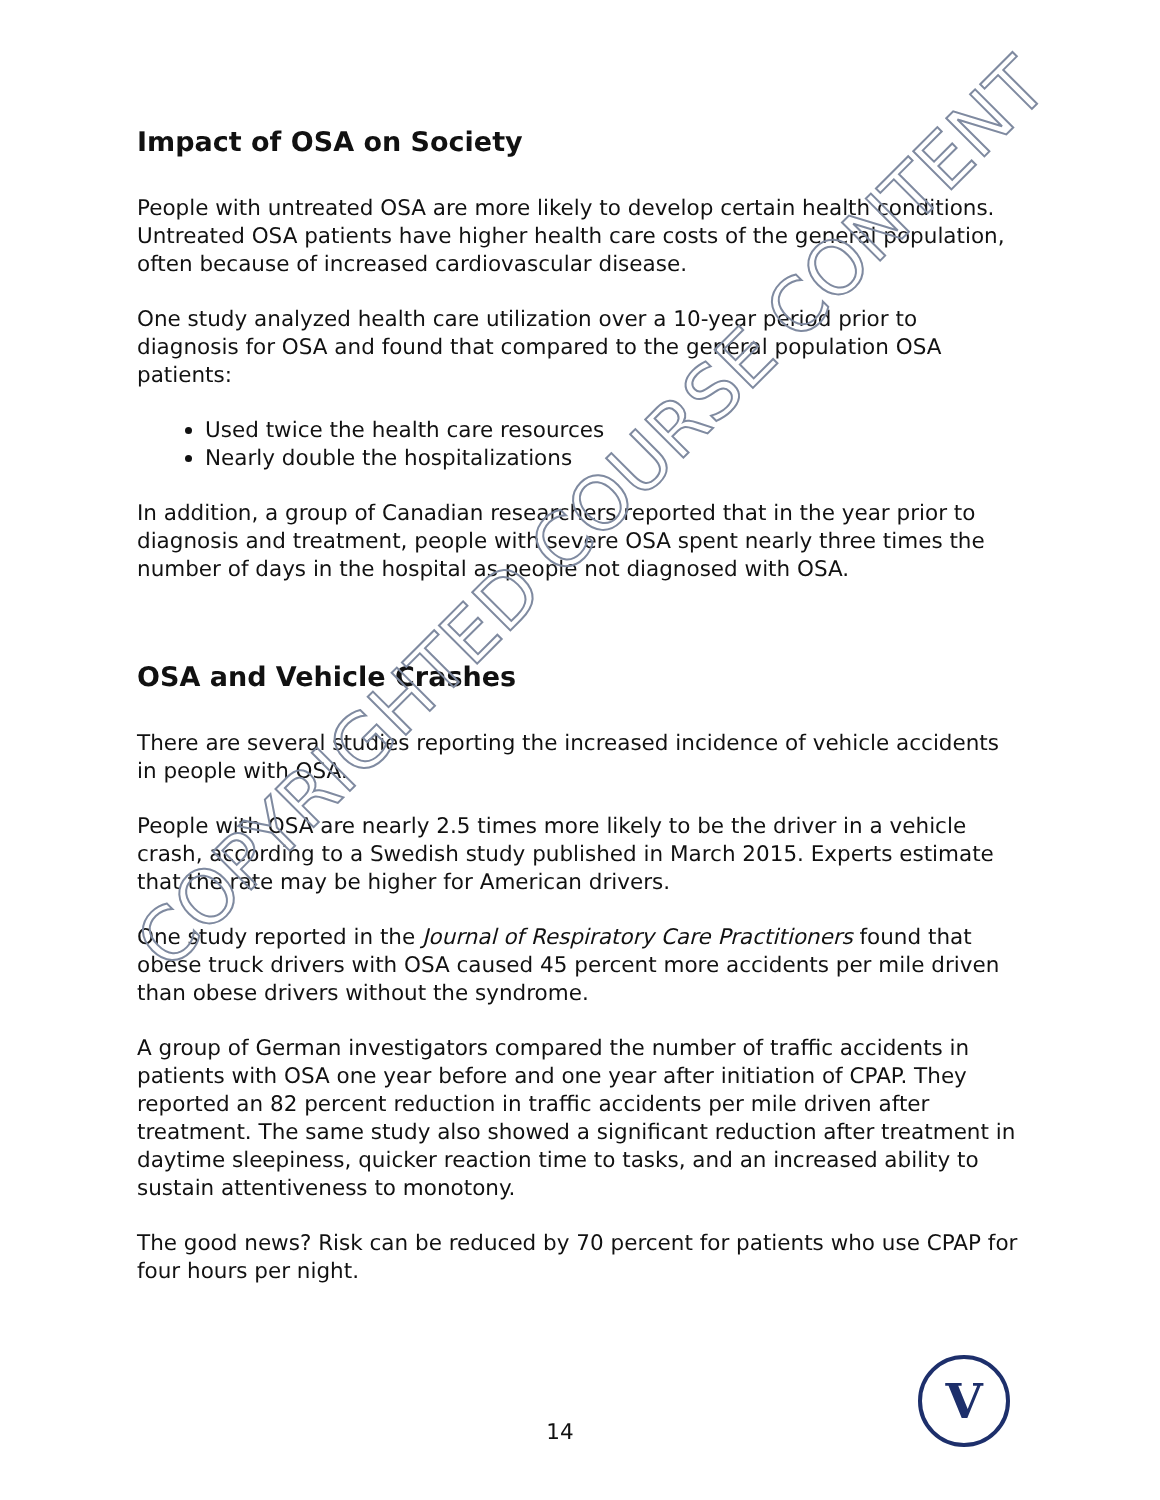Impact of OSA on Society
People with untreated OSA are more likely to develop certain health conditions. Untreated OSA patients have higher health care costs of the general population, often because of increased cardiovascular disease.
One study analyzed health care utilization over a 10-year period prior to diagnosis for OSA and found that compared to the general population OSA patients:
Used twice the health care resources
Nearly double the hospitalizations
In addition, a group of Canadian researchers reported that in the year prior to diagnosis and treatment, people with severe OSA spent nearly three times the number of days in the hospital as people not diagnosed with OSA.
OSA and Vehicle Crashes
There are several studies reporting the increased incidence of vehicle accidents in people with OSA.
People with OSA are nearly 2.5 times more likely to be the driver in a vehicle crash, according to a Swedish study published in March 2015. Experts estimate that the rate may be higher for American drivers.
One study reported in the Journal of Respiratory Care Practitioners found that obese truck drivers with OSA caused 45 percent more accidents per mile driven than obese drivers without the syndrome.
A group of German investigators compared the number of traffic accidents in patients with OSA one year before and one year after initiation of CPAP. They reported an 82 percent reduction in traffic accidents per mile driven after treatment. The same study also showed a significant reduction after treatment in daytime sleepiness, quicker reaction time to tasks, and an increased ability to sustain attentiveness to monotony.
The good news? Risk can be reduced by 70 percent for patients who use CPAP for four hours per night.
COPYRIGHTED COURSE CONTENT
14
V